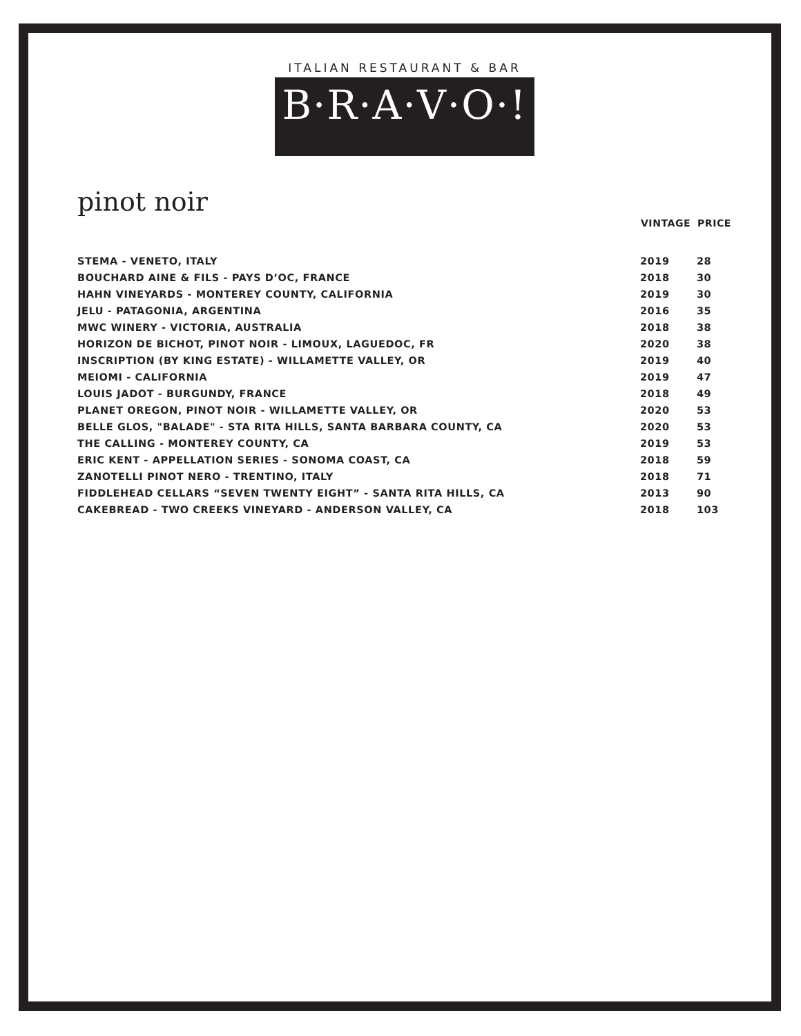ITALIAN RESTAURANT & BAR
B·R·A·V·O·!
pinot noir
| | VINTAGE | PRICE |
| --- | --- | --- |
| STEMA - VENETO, ITALY | 2019 | 28 |
| BOUCHARD AINE & FILS - PAYS D’OC, FRANCE | 2018 | 30 |
| HAHN VINEYARDS - MONTEREY COUNTY, CALIFORNIA | 2019 | 30 |
| JELU - PATAGONIA, ARGENTINA | 2016 | 35 |
| MWC WINERY - VICTORIA, AUSTRALIA | 2018 | 38 |
| HORIZON DE BICHOT, PINOT NOIR - LIMOUX, LAGUEDOC, FR | 2020 | 38 |
| INSCRIPTION (BY KING ESTATE) - WILLAMETTE VALLEY, OR | 2019 | 40 |
| MEIOMI - CALIFORNIA | 2019 | 47 |
| LOUIS JADOT - BURGUNDY, FRANCE | 2018 | 49 |
| PLANET OREGON, PINOT NOIR - WILLAMETTE VALLEY, OR | 2020 | 53 |
| BELLE GLOS, "BALADE" - STA RITA HILLS, SANTA BARBARA COUNTY, CA | 2020 | 53 |
| THE CALLING - MONTEREY COUNTY, CA | 2019 | 53 |
| ERIC KENT - APPELLATION SERIES - SONOMA COAST, CA | 2018 | 59 |
| ZANOTELLI PINOT NERO - TRENTINO, ITALY | 2018 | 71 |
| FIDDLEHEAD CELLARS “SEVEN TWENTY EIGHT” - SANTA RITA HILLS, CA | 2013 | 90 |
| CAKEBREAD - TWO CREEKS VINEYARD - ANDERSON VALLEY, CA | 2018 | 103 |